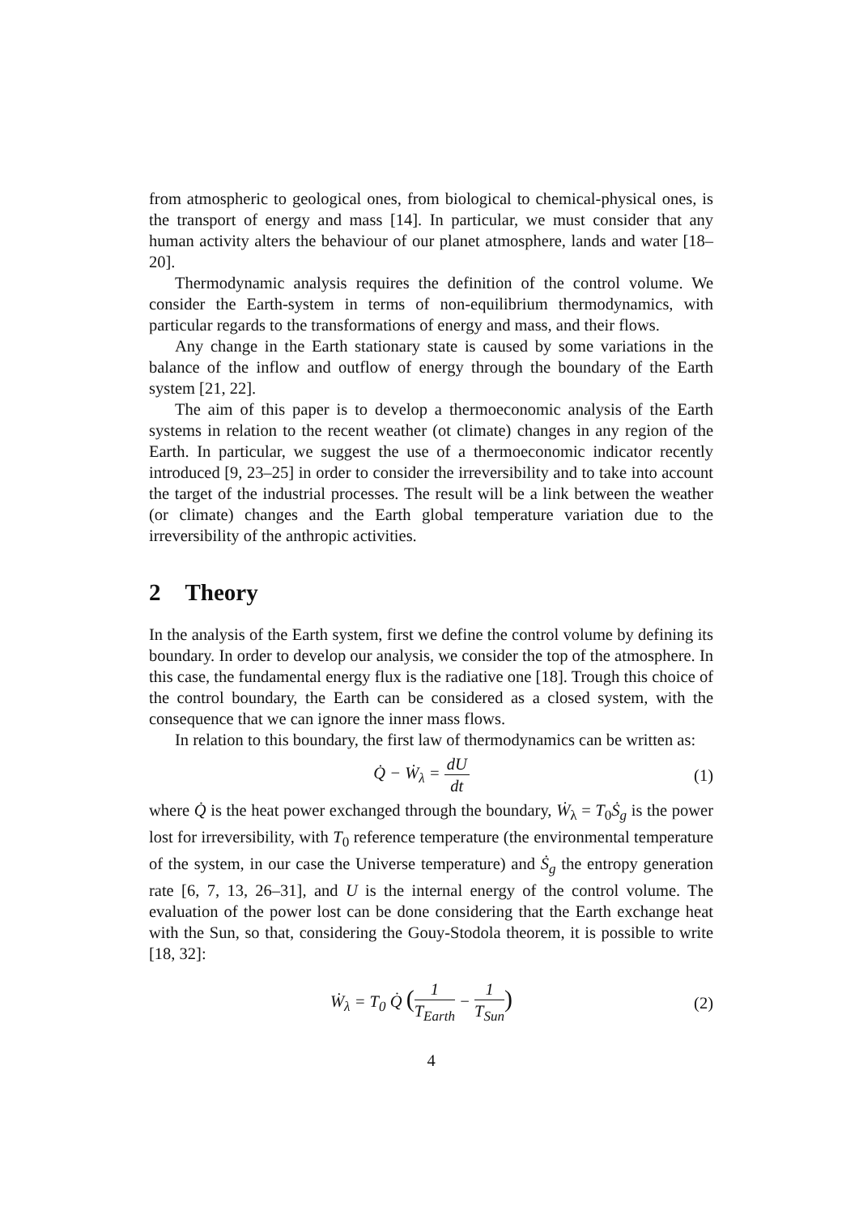from atmospheric to geological ones, from biological to chemical-physical ones, is the transport of energy and mass [14]. In particular, we must consider that any human activity alters the behaviour of our planet atmosphere, lands and water [18–20].
Thermodynamic analysis requires the definition of the control volume. We consider the Earth-system in terms of non-equilibrium thermodynamics, with particular regards to the transformations of energy and mass, and their flows.
Any change in the Earth stationary state is caused by some variations in the balance of the inflow and outflow of energy through the boundary of the Earth system [21, 22].
The aim of this paper is to develop a thermoeconomic analysis of the Earth systems in relation to the recent weather (ot climate) changes in any region of the Earth. In particular, we suggest the use of a thermoeconomic indicator recently introduced [9, 23–25] in order to consider the irreversibility and to take into account the target of the industrial processes. The result will be a link between the weather (or climate) changes and the Earth global temperature variation due to the irreversibility of the anthropic activities.
2 Theory
In the analysis of the Earth system, first we define the control volume by defining its boundary. In order to develop our analysis, we consider the top of the atmosphere. In this case, the fundamental energy flux is the radiative one [18]. Trough this choice of the control boundary, the Earth can be considered as a closed system, with the consequence that we can ignore the inner mass flows.
In relation to this boundary, the first law of thermodynamics can be written as:
Q̇ − Ẇ<sub>λ</sub> = dU dt (1)
where Q̇ is the heat power exchanged through the boundary, Ẇ<sub>λ</sub> = T<sub>0</sub>Ṡ<sub>g</sub> is the power lost for irreversibility, with T<sub>0</sub> reference temperature (the environmental temperature of the system, in our case the Universe temperature) and Ṡ<sub>g</sub> the entropy generation rate [6, 7, 13, 26–31], and U is the internal energy of the control volume. The evaluation of the power lost can be done considering that the Earth exchange heat with the Sun, so that, considering the Gouy-Stodola theorem, it is possible to write [18, 32]:
Ẇ<sub>λ</sub> = T<sub>0</sub> Q̇ (1 T<sub>Earth</sub> − 1 T<sub>Sun</sub>)
(2)
4